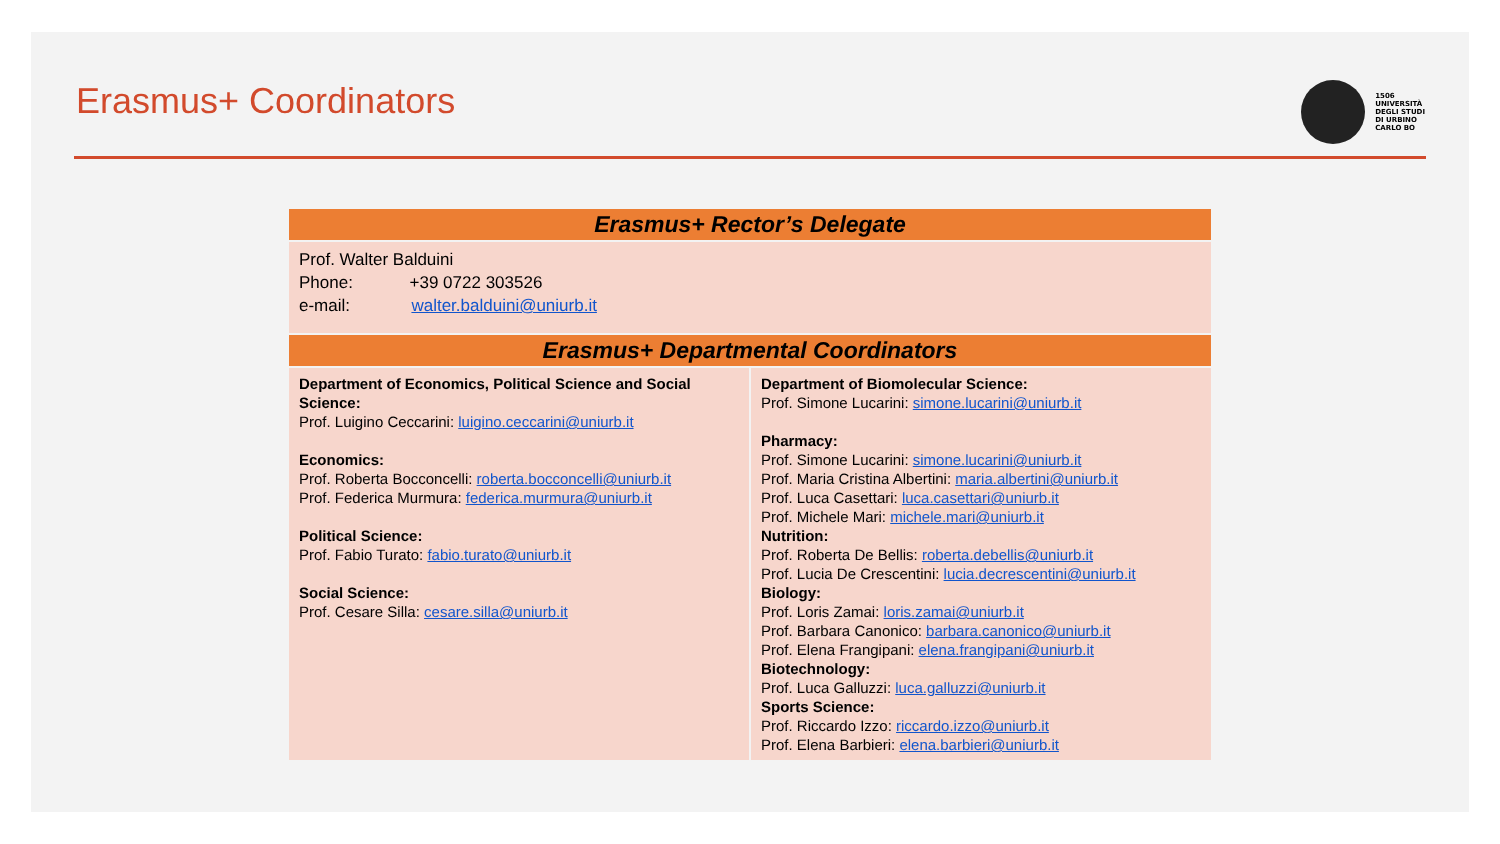Erasmus+ Coordinators
1506
UNIVERSITÀ
DEGLI STUDI
DI URBINO
CARLO BO
| Erasmus+ Rector’s Delegate | |
| --- | --- |
| Prof. Walter Balduini Phone: +39 0722 303526 e-mail: walter.balduini@uniurb.it | |
| Erasmus+ Departmental Coordinators | |
| Department of Economics, Political Science and Social Science: Prof. Luigino Ceccarini: luigino.ceccarini@uniurb.it Economics: Prof. Roberta Bocconcelli: roberta.bocconcelli@uniurb.it Prof. Federica Murmura: federica.murmura@uniurb.it Political Science: Prof. Fabio Turato: fabio.turato@uniurb.it Social Science: Prof. Cesare Silla: cesare.silla@uniurb.it | Department of Biomolecular Science: Prof. Simone Lucarini: simone.lucarini@uniurb.it Pharmacy: Prof. Simone Lucarini: simone.lucarini@uniurb.it Prof. Maria Cristina Albertini: maria.albertini@uniurb.it Prof. Luca Casettari: luca.casettari@uniurb.it Prof. Michele Mari: michele.mari@uniurb.it Nutrition: Prof. Roberta De Bellis: roberta.debellis@uniurb.it Prof. Lucia De Crescentini: lucia.decrescentini@uniurb.it Biology: Prof. Loris Zamai: loris.zamai@uniurb.it Prof. Barbara Canonico: barbara.canonico@uniurb.it Prof. Elena Frangipani: elena.frangipani@uniurb.it Biotechnology: Prof. Luca Galluzzi: luca.galluzzi@uniurb.it Sports Science: Prof. Riccardo Izzo: riccardo.izzo@uniurb.it Prof. Elena Barbieri: elena.barbieri@uniurb.it |